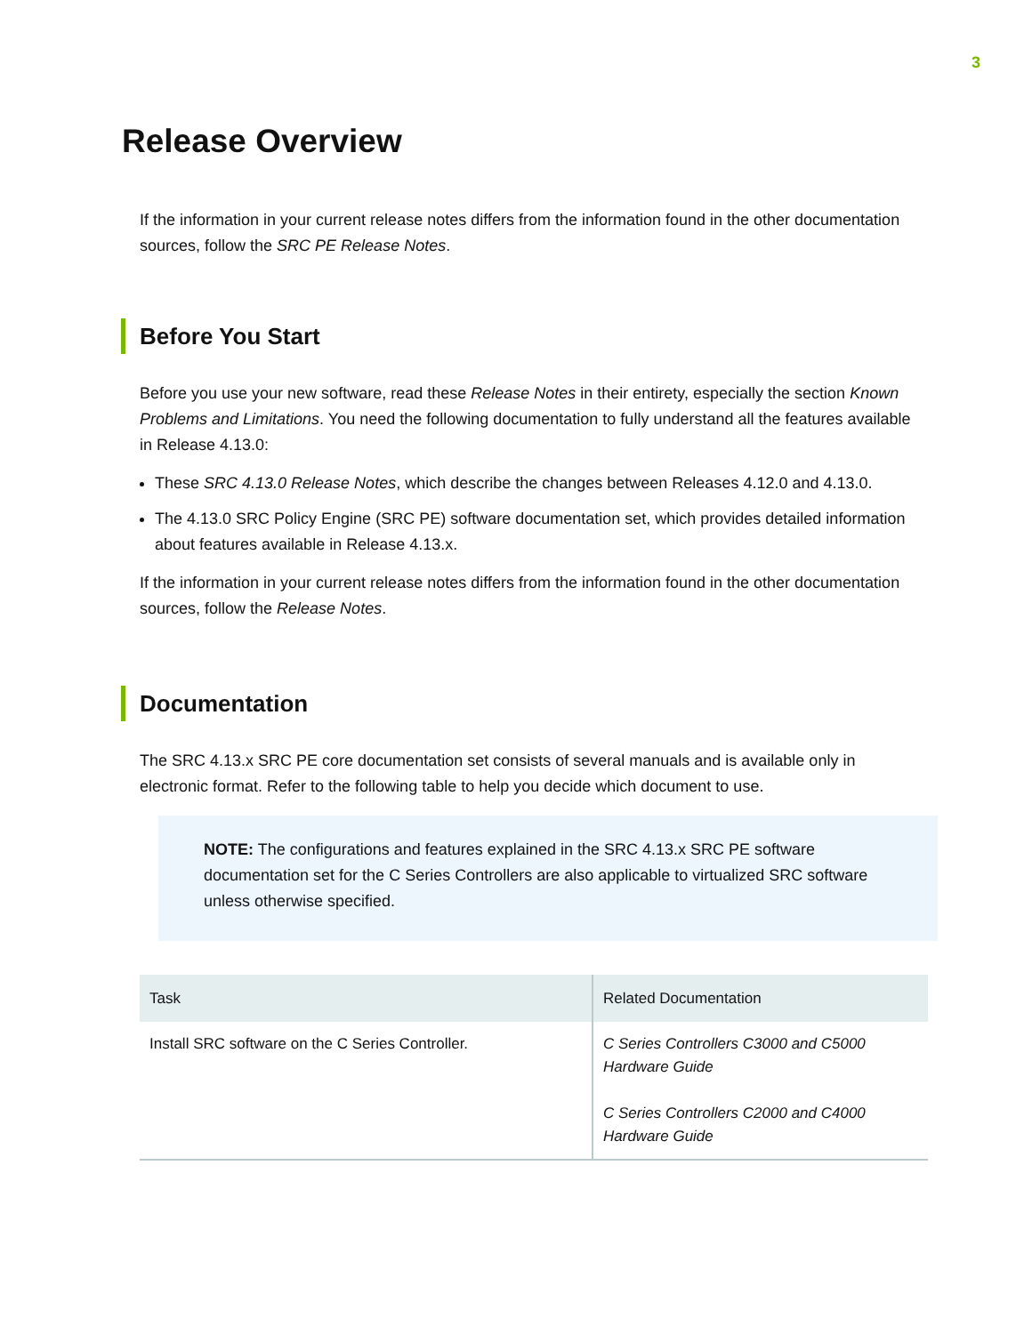3
Release Overview
If the information in your current release notes differs from the information found in the other documentation sources, follow the SRC PE Release Notes.
Before You Start
Before you use your new software, read these Release Notes in their entirety, especially the section Known Problems and Limitations. You need the following documentation to fully understand all the features available in Release 4.13.0:
These SRC 4.13.0 Release Notes, which describe the changes between Releases 4.12.0 and 4.13.0.
The 4.13.0 SRC Policy Engine (SRC PE) software documentation set, which provides detailed information about features available in Release 4.13.x.
If the information in your current release notes differs from the information found in the other documentation sources, follow the Release Notes.
Documentation
The SRC 4.13.x SRC PE core documentation set consists of several manuals and is available only in electronic format. Refer to the following table to help you decide which document to use.
NOTE: The configurations and features explained in the SRC 4.13.x SRC PE software documentation set for the C Series Controllers are also applicable to virtualized SRC software unless otherwise specified.
| Task | Related Documentation |
| --- | --- |
| Install SRC software on the C Series Controller. | C Series Controllers C3000 and C5000 Hardware Guide C Series Controllers C2000 and C4000 Hardware Guide |